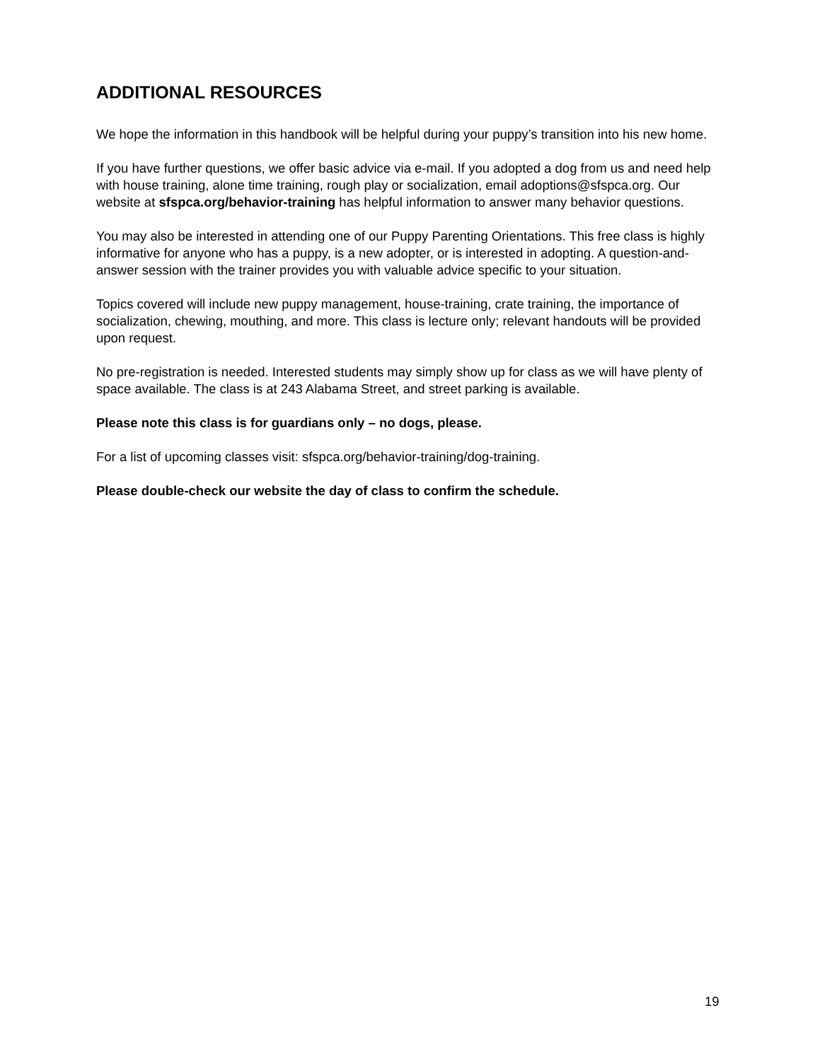ADDITIONAL RESOURCES
We hope the information in this handbook will be helpful during your puppy’s transition into his new home.
If you have further questions, we offer basic advice via e-mail. If you adopted a dog from us and need help with house training, alone time training, rough play or socialization, email adoptions@sfspca.org. Our website at sfspca.org/behavior-training has helpful information to answer many behavior questions.
You may also be interested in attending one of our Puppy Parenting Orientations. This free class is highly informative for anyone who has a puppy, is a new adopter, or is interested in adopting. A question-and-answer session with the trainer provides you with valuable advice specific to your situation.
Topics covered will include new puppy management, house-training, crate training, the importance of socialization, chewing, mouthing, and more. This class is lecture only; relevant handouts will be provided upon request.
No pre-registration is needed. Interested students may simply show up for class as we will have plenty of space available. The class is at 243 Alabama Street, and street parking is available.
Please note this class is for guardians only – no dogs, please.
For a list of upcoming classes visit: sfspca.org/behavior-training/dog-training.
Please double-check our website the day of class to confirm the schedule.
19